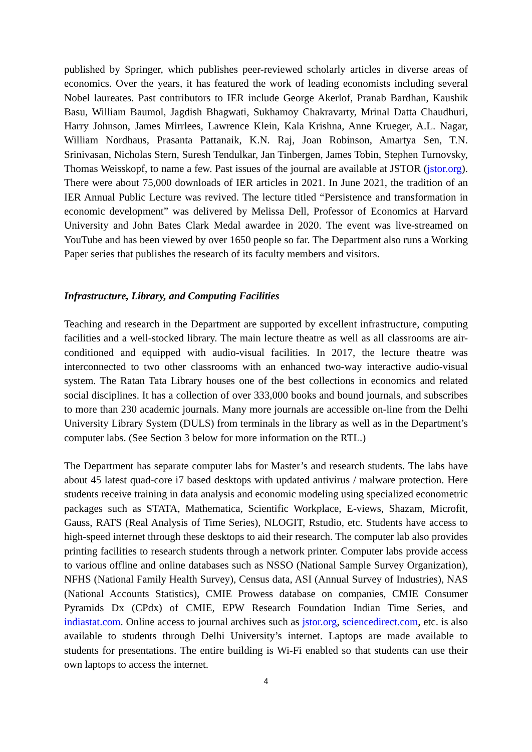published by Springer, which publishes peer-reviewed scholarly articles in diverse areas of economics. Over the years, it has featured the work of leading economists including several Nobel laureates. Past contributors to IER include George Akerlof, Pranab Bardhan, Kaushik Basu, William Baumol, Jagdish Bhagwati, Sukhamoy Chakravarty, Mrinal Datta Chaudhuri, Harry Johnson, James Mirrlees, Lawrence Klein, Kala Krishna, Anne Krueger, A.L. Nagar, William Nordhaus, Prasanta Pattanaik, K.N. Raj, Joan Robinson, Amartya Sen, T.N. Srinivasan, Nicholas Stern, Suresh Tendulkar, Jan Tinbergen, James Tobin, Stephen Turnovsky, Thomas Weisskopf, to name a few. Past issues of the journal are available at JSTOR (jstor.org). There were about 75,000 downloads of IER articles in 2021. In June 2021, the tradition of an IER Annual Public Lecture was revived. The lecture titled “Persistence and transformation in economic development” was delivered by Melissa Dell, Professor of Economics at Harvard University and John Bates Clark Medal awardee in 2020. The event was live-streamed on YouTube and has been viewed by over 1650 people so far. The Department also runs a Working Paper series that publishes the research of its faculty members and visitors.
Infrastructure, Library, and Computing Facilities
Teaching and research in the Department are supported by excellent infrastructure, computing facilities and a well-stocked library. The main lecture theatre as well as all classrooms are air-conditioned and equipped with audio-visual facilities. In 2017, the lecture theatre was interconnected to two other classrooms with an enhanced two-way interactive audio-visual system. The Ratan Tata Library houses one of the best collections in economics and related social disciplines. It has a collection of over 333,000 books and bound journals, and subscribes to more than 230 academic journals. Many more journals are accessible on-line from the Delhi University Library System (DULS) from terminals in the library as well as in the Department’s computer labs. (See Section 3 below for more information on the RTL.)
The Department has separate computer labs for Master’s and research students. The labs have about 45 latest quad-core i7 based desktops with updated antivirus / malware protection. Here students receive training in data analysis and economic modeling using specialized econometric packages such as STATA, Mathematica, Scientific Workplace, E-views, Shazam, Microfit, Gauss, RATS (Real Analysis of Time Series), NLOGIT, Rstudio, etc. Students have access to high-speed internet through these desktops to aid their research. The computer lab also provides printing facilities to research students through a network printer. Computer labs provide access to various offline and online databases such as NSSO (National Sample Survey Organization), NFHS (National Family Health Survey), Census data, ASI (Annual Survey of Industries), NAS (National Accounts Statistics), CMIE Prowess database on companies, CMIE Consumer Pyramids Dx (CPdx) of CMIE, EPW Research Foundation Indian Time Series, and indiastat.com. Online access to journal archives such as jstor.org, sciencedirect.com, etc. is also available to students through Delhi University’s internet. Laptops are made available to students for presentations. The entire building is Wi-Fi enabled so that students can use their own laptops to access the internet.
4